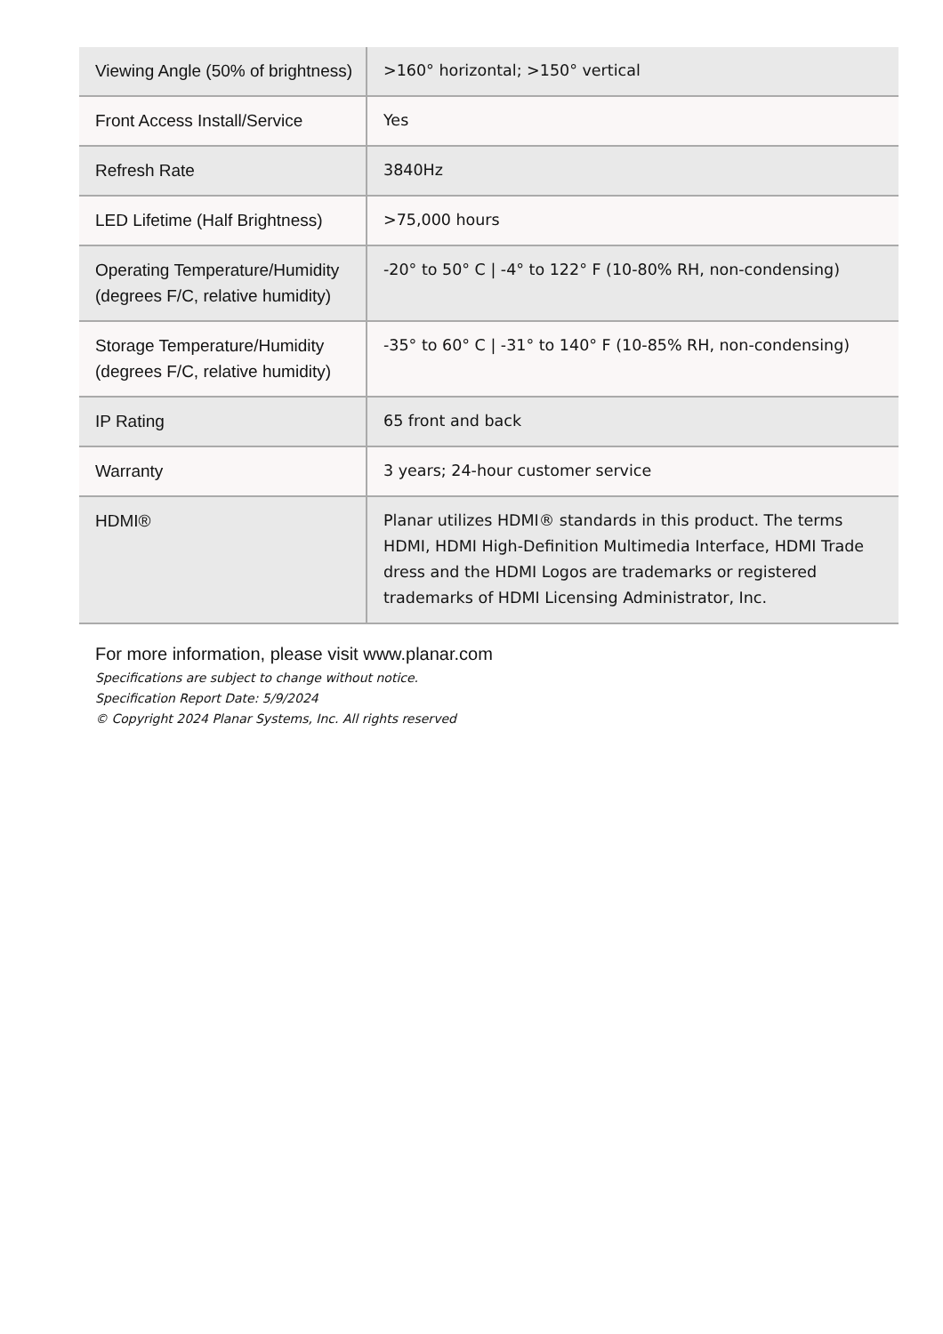| Viewing Angle (50% of brightness) | >160° horizontal; >150° vertical |
| Front Access Install/Service | Yes |
| Refresh Rate | 3840Hz |
| LED Lifetime (Half Brightness) | >75,000 hours |
| Operating Temperature/Humidity (degrees F/C, relative humidity) | -20° to 50° C / -4° to 122° F (10-80% RH, non-condensing) |
| Storage Temperature/Humidity (degrees F/C, relative humidity) | -35° to 60° C / -31° to 140° F (10-85% RH, non-condensing) |
| IP Rating | 65 front and back |
| Warranty | 3 years; 24-hour customer service |
| HDMI® | Planar utilizes HDMI® standards in this product. The terms HDMI, HDMI High-Definition Multimedia Interface, HDMI Trade dress and the HDMI Logos are trademarks or registered trademarks of HDMI Licensing Administrator, Inc. |
For more information, please visit www.planar.com
Specifications are subject to change without notice.
Specification Report Date: 5/9/2024
© Copyright 2024 Planar Systems, Inc. All rights reserved